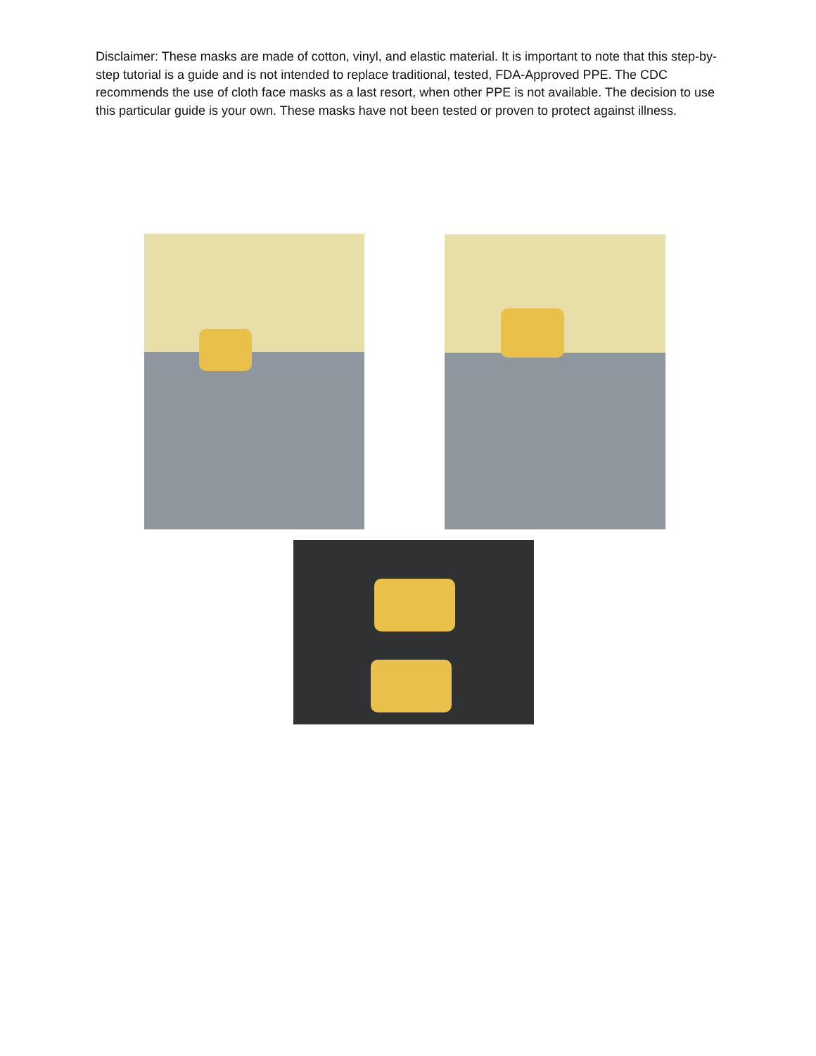Disclaimer: These masks are made of cotton, vinyl, and elastic material. It is important to note that this step-by-step tutorial is a guide and is not intended to replace traditional, tested, FDA-Approved PPE. The CDC recommends the use of cloth face masks as a last resort, when other PPE is not available. The decision to use this particular guide is your own. These masks have not been tested or proven to protect against illness.